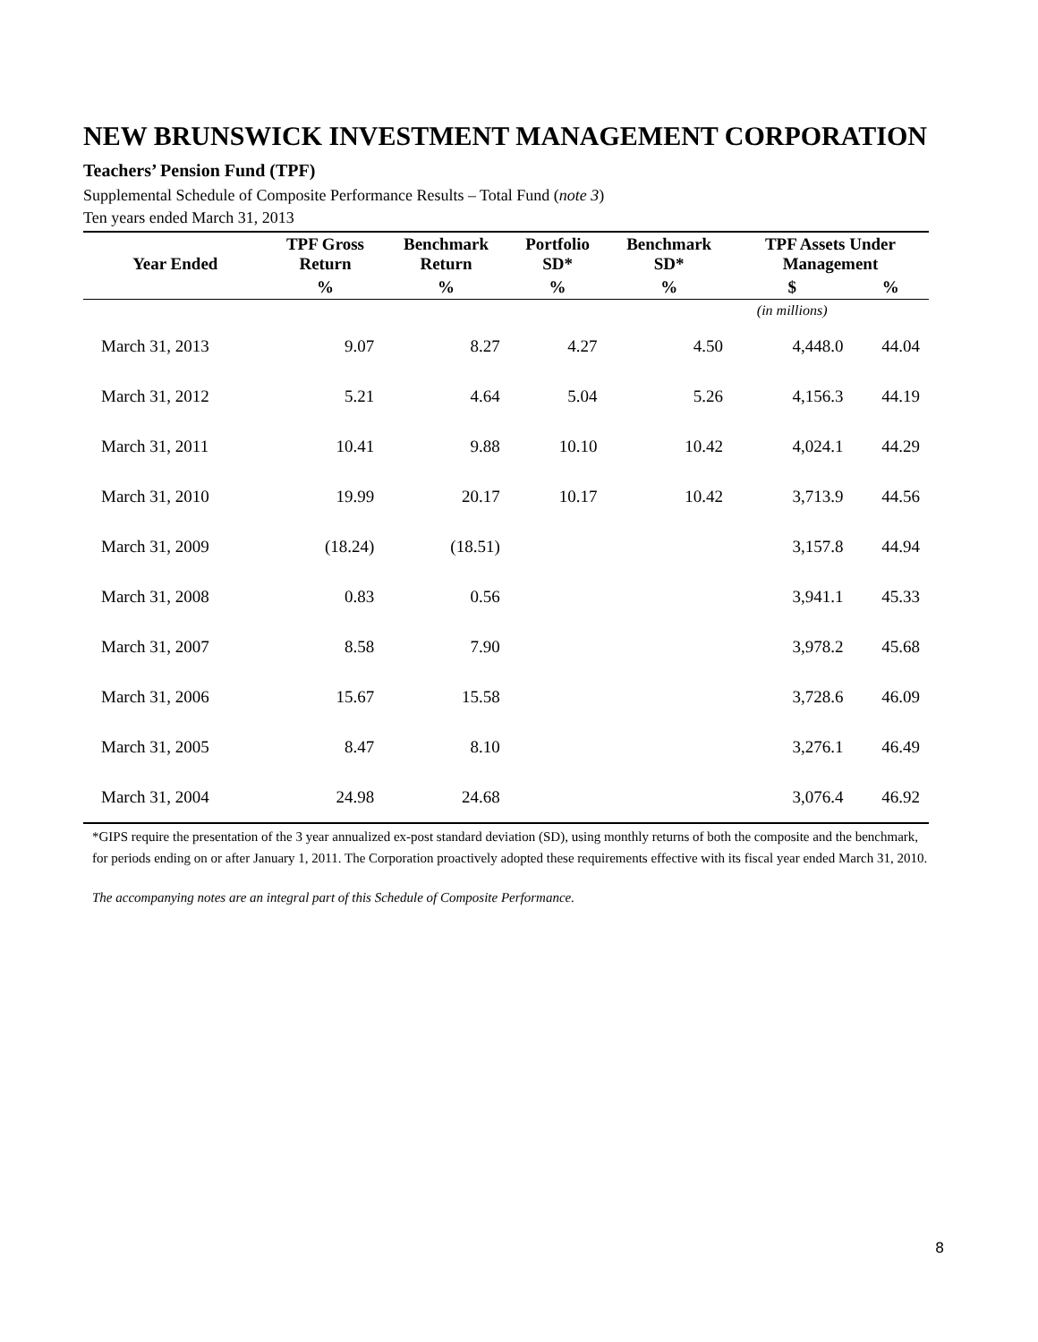NEW BRUNSWICK INVESTMENT MANAGEMENT CORPORATION
Teachers’ Pension Fund (TPF)
Supplemental Schedule of Composite Performance Results – Total Fund (note 3)
Ten years ended March 31, 2013
| Year Ended | TPF Gross Return | Benchmark Return | Portfolio SD* | Benchmark SD* | TPF Assets Under Management | |
| --- | --- | --- | --- | --- | --- | --- |
| | % | % | % | % | $ | % |
| | | | | | (in millions) | |
| March 31, 2013 | 9.07 | 8.27 | 4.27 | 4.50 | 4,448.0 | 44.04 |
| March 31, 2012 | 5.21 | 4.64 | 5.04 | 5.26 | 4,156.3 | 44.19 |
| March 31, 2011 | 10.41 | 9.88 | 10.10 | 10.42 | 4,024.1 | 44.29 |
| March 31, 2010 | 19.99 | 20.17 | 10.17 | 10.42 | 3,713.9 | 44.56 |
| March 31, 2009 | (18.24) | (18.51) | | | 3,157.8 | 44.94 |
| March 31, 2008 | 0.83 | 0.56 | | | 3,941.1 | 45.33 |
| March 31, 2007 | 8.58 | 7.90 | | | 3,978.2 | 45.68 |
| March 31, 2006 | 15.67 | 15.58 | | | 3,728.6 | 46.09 |
| March 31, 2005 | 8.47 | 8.10 | | | 3,276.1 | 46.49 |
| March 31, 2004 | 24.98 | 24.68 | | | 3,076.4 | 46.92 |
*GIPS require the presentation of the 3 year annualized ex-post standard deviation (SD), using monthly returns of both the composite and the benchmark, for periods ending on or after January 1, 2011. The Corporation proactively adopted these requirements effective with its fiscal year ended March 31, 2010.
The accompanying notes are an integral part of this Schedule of Composite Performance.
8